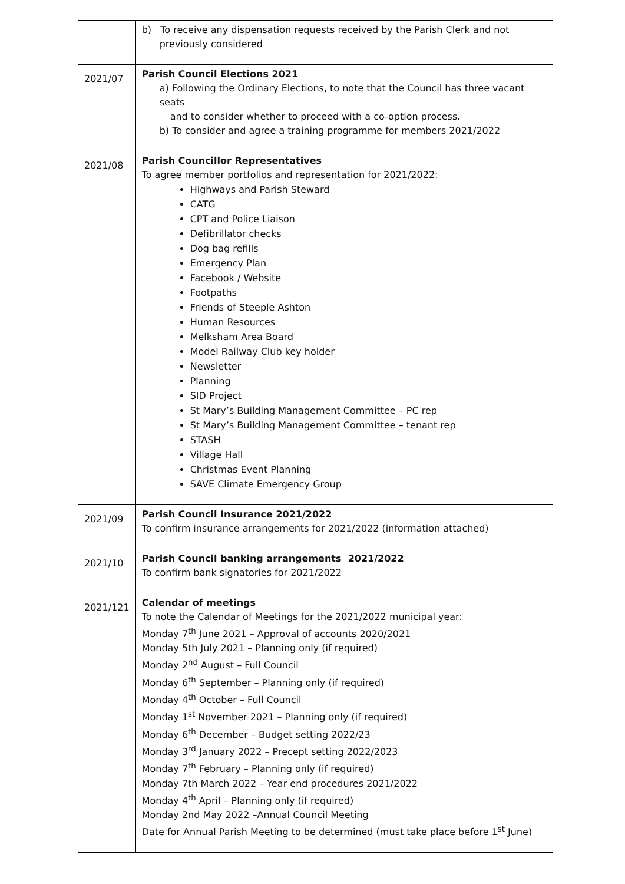| | b) To receive any dispensation requests received by the Parish Clerk and not previously considered |
| 2021/07 | Parish Council Elections 2021 a) Following the Ordinary Elections, to note that the Council has three vacant seats and to consider whether to proceed with a co-option process. b) To consider and agree a training programme for members 2021/2022 |
| 2021/08 | Parish Councillor Representatives To agree member portfolios and representation for 2021/2022: Highways and Parish Steward CATG CPT and Police Liaison Defibrillator checks Dog bag refills Emergency Plan Facebook / Website Footpaths Friends of Steeple Ashton Human Resources Melksham Area Board Model Railway Club key holder Newsletter Planning SID Project St Mary’s Building Management Committee – PC rep St Mary’s Building Management Committee – tenant rep STASH Village Hall Christmas Event Planning SAVE Climate Emergency Group |
| 2021/09 | Parish Council Insurance 2021/2022 To confirm insurance arrangements for 2021/2022 (information attached) |
| 2021/10 | Parish Council banking arrangements 2021/2022 To confirm bank signatories for 2021/2022 |
| 2021/121 | Calendar of meetings To note the Calendar of Meetings for the 2021/2022 municipal year: Monday 7<sup>th</sup> June 2021 – Approval of accounts 2020/2021 Monday 5th July 2021 – Planning only (if required) Monday 2<sup>nd</sup> August – Full Council Monday 6<sup>th</sup> September – Planning only (if required) Monday 4<sup>th</sup> October – Full Council Monday 1<sup>st</sup> November 2021 – Planning only (if required) Monday 6<sup>th</sup> December – Budget setting 2022/23 Monday 3<sup>rd</sup> January 2022 – Precept setting 2022/2023 Monday 7<sup>th</sup> February – Planning only (if required) Monday 7th March 2022 – Year end procedures 2021/2022 Monday 4<sup>th</sup> April – Planning only (if required) Monday 2nd May 2022 –Annual Council Meeting Date for Annual Parish Meeting to be determined (must take place before 1<sup>st</sup> June) |